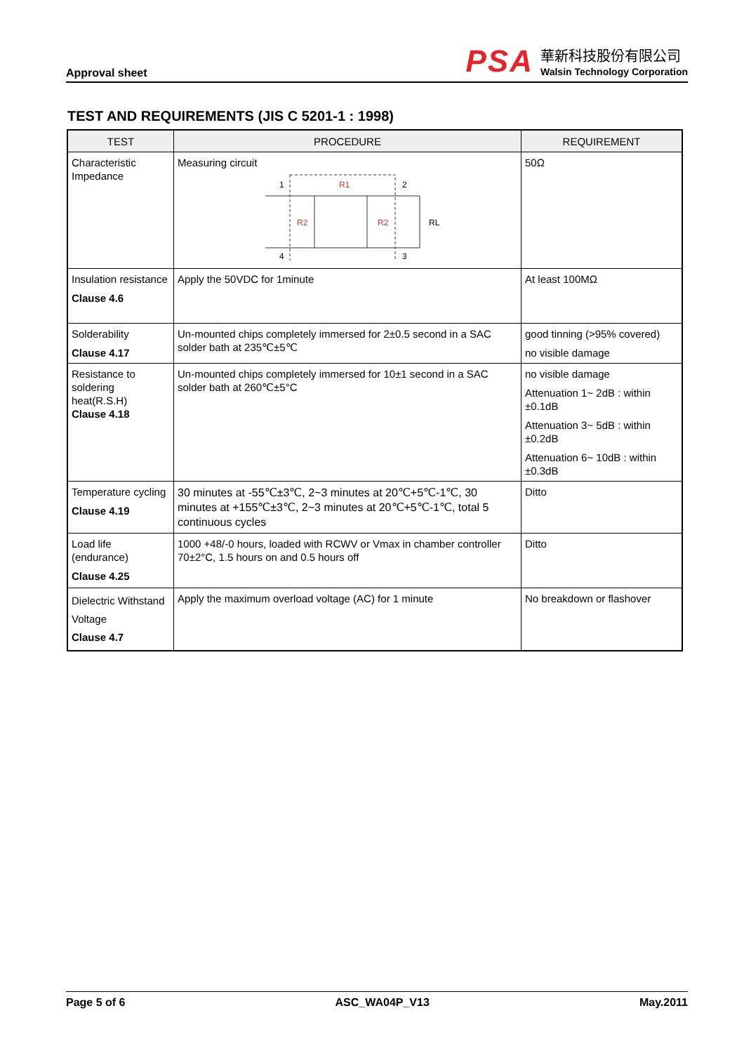Approval sheet
PSA
華新科技股份有限公司
Walsin Technology Corporation
TEST AND REQUIREMENTS (JIS C 5201-1 : 1998)
| TEST | PROCEDURE | REQUIREMENT |
| --- | --- | --- |
| Characteristic Impedance | Measuring circuit R1 R2 R2 1 2 4 3 RL | 50Ω |
| Insulation resistance Clause 4.6 | Apply the 50VDC for 1minute | At least 100MΩ |
| Solderability Clause 4.17 | Un-mounted chips completely immersed for 2±0.5 second in a SAC solder bath at 235℃±5℃ | good tinning (>95% covered) no visible damage |
| Resistance to soldering heat(R.S.H) Clause 4.18 | Un-mounted chips completely immersed for 10±1 second in a SAC solder bath at 260℃±5°C | no visible damage Attenuation 1~ 2dB : within ±0.1dB Attenuation 3~ 5dB : within ±0.2dB Attenuation 6~ 10dB : within ±0.3dB |
| Temperature cycling Clause 4.19 | 30 minutes at -55℃±3℃, 2~3 minutes at 20℃+5℃-1℃, 30 minutes at +155℃±3℃, 2~3 minutes at 20℃+5℃-1℃, total 5 continuous cycles | Ditto |
| Load life (endurance) Clause 4.25 | 1000 +48/-0 hours, loaded with RCWV or Vmax in chamber controller 70±2°C, 1.5 hours on and 0.5 hours off | Ditto |
| Dielectric Withstand Voltage Clause 4.7 | Apply the maximum overload voltage (AC) for 1 minute | No breakdown or flashover |
Page 5 of 6 ASC_WA04P_V13 May.2011